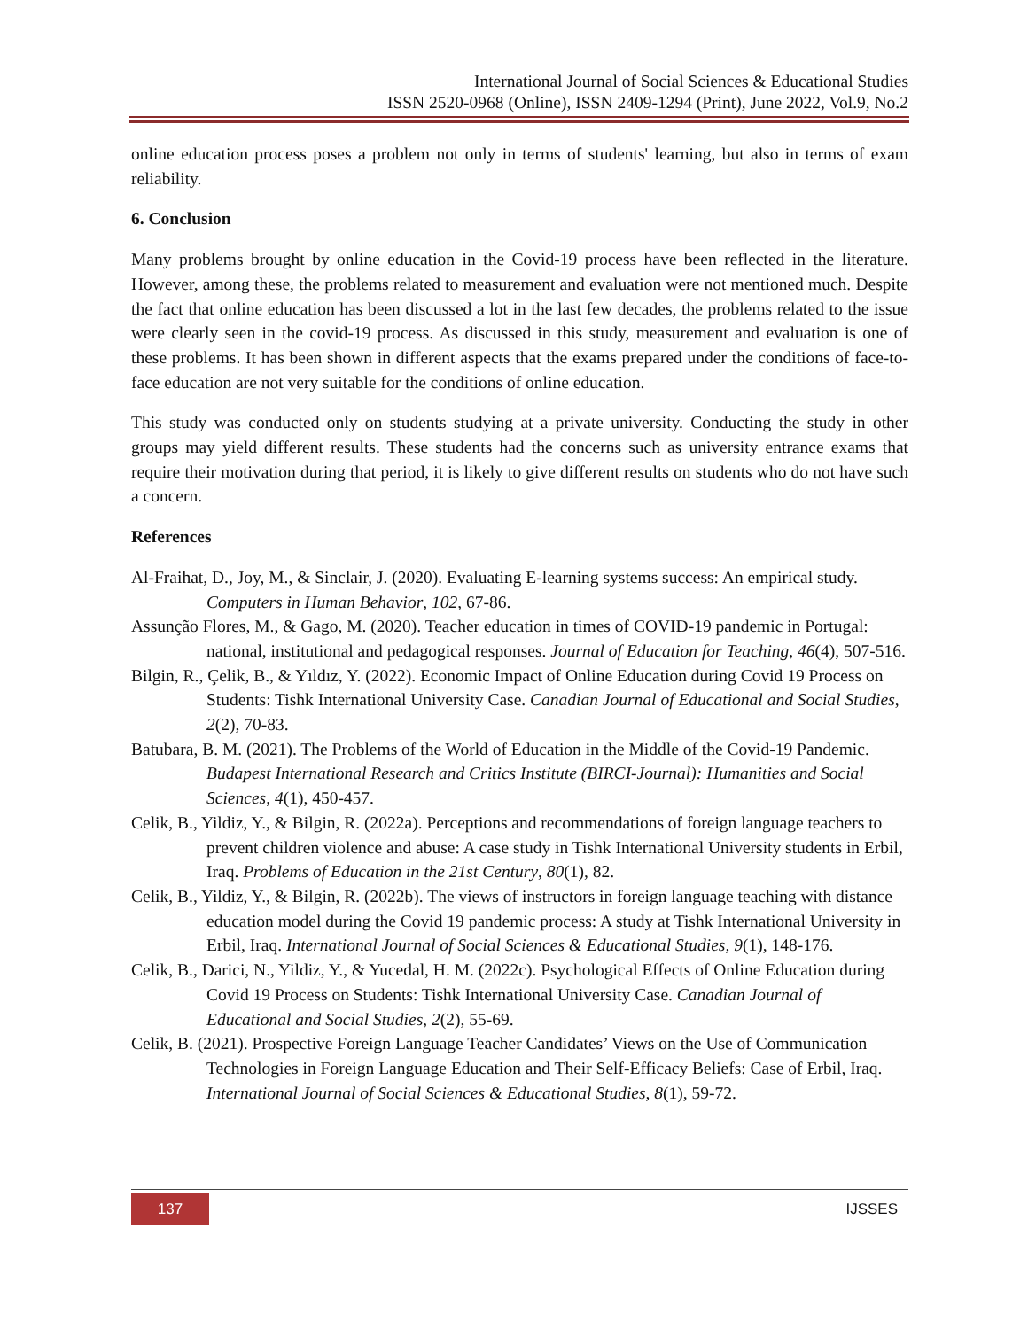International Journal of Social Sciences & Educational Studies
ISSN 2520-0968 (Online), ISSN 2409-1294 (Print), June 2022, Vol.9, No.2
online education process poses a problem not only in terms of students' learning, but also in terms of exam reliability.
6. Conclusion
Many problems brought by online education in the Covid-19 process have been reflected in the literature. However, among these, the problems related to measurement and evaluation were not mentioned much. Despite the fact that online education has been discussed a lot in the last few decades, the problems related to the issue were clearly seen in the covid-19 process. As discussed in this study, measurement and evaluation is one of these problems. It has been shown in different aspects that the exams prepared under the conditions of face-to-face education are not very suitable for the conditions of online education.
This study was conducted only on students studying at a private university. Conducting the study in other groups may yield different results. These students had the concerns such as university entrance exams that require their motivation during that period, it is likely to give different results on students who do not have such a concern.
References
Al-Fraihat, D., Joy, M., & Sinclair, J. (2020). Evaluating E-learning systems success: An empirical study. Computers in Human Behavior, 102, 67-86.
Assunção Flores, M., & Gago, M. (2020). Teacher education in times of COVID-19 pandemic in Portugal: national, institutional and pedagogical responses. Journal of Education for Teaching, 46(4), 507-516.
Bilgin, R., Çelik, B., & Yıldız, Y. (2022). Economic Impact of Online Education during Covid 19 Process on Students: Tishk International University Case. Canadian Journal of Educational and Social Studies, 2(2), 70-83.
Batubara, B. M. (2021). The Problems of the World of Education in the Middle of the Covid-19 Pandemic. Budapest International Research and Critics Institute (BIRCI-Journal): Humanities and Social Sciences, 4(1), 450-457.
Celik, B., Yildiz, Y., & Bilgin, R. (2022a). Perceptions and recommendations of foreign language teachers to prevent children violence and abuse: A case study in Tishk International University students in Erbil, Iraq. Problems of Education in the 21st Century, 80(1), 82.
Celik, B., Yildiz, Y., & Bilgin, R. (2022b). The views of instructors in foreign language teaching with distance education model during the Covid 19 pandemic process: A study at Tishk International University in Erbil, Iraq. International Journal of Social Sciences & Educational Studies, 9(1), 148-176.
Celik, B., Darici, N., Yildiz, Y., & Yucedal, H. M. (2022c). Psychological Effects of Online Education during Covid 19 Process on Students: Tishk International University Case. Canadian Journal of Educational and Social Studies, 2(2), 55-69.
Celik, B. (2021). Prospective Foreign Language Teacher Candidates’ Views on the Use of Communication Technologies in Foreign Language Education and Their Self-Efficacy Beliefs: Case of Erbil, Iraq. International Journal of Social Sciences & Educational Studies, 8(1), 59-72.
137 IJSSES